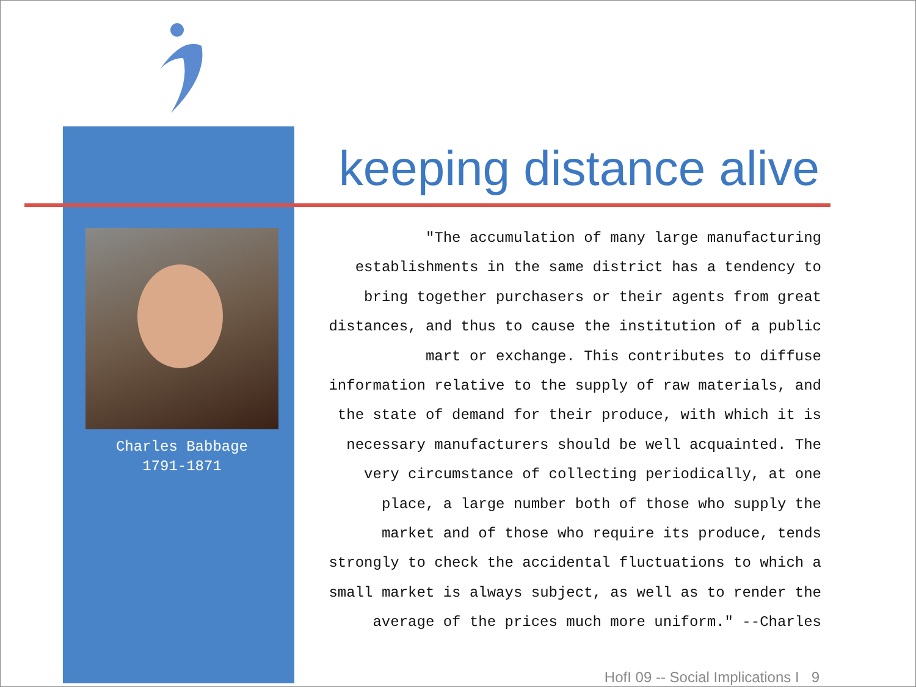keeping distance alive
Charles Babbage
1791-1871
"The accumulation of many large manufacturing establishments in the same district has a tendency to bring together purchasers or their agents from great distances, and thus to cause the institution of a public mart or exchange. This contributes to diffuse information relative to the supply of raw materials, and the state of demand for their produce, with which it is necessary manufacturers should be well acquainted. The very circumstance of collecting periodically, at one place, a large number both of those who supply the market and of those who require its produce, tends strongly to check the accidental fluctuations to which a small market is always subject, as well as to render the average of the prices much more uniform." --Charles
HofI 09 -- Social Implications I 9